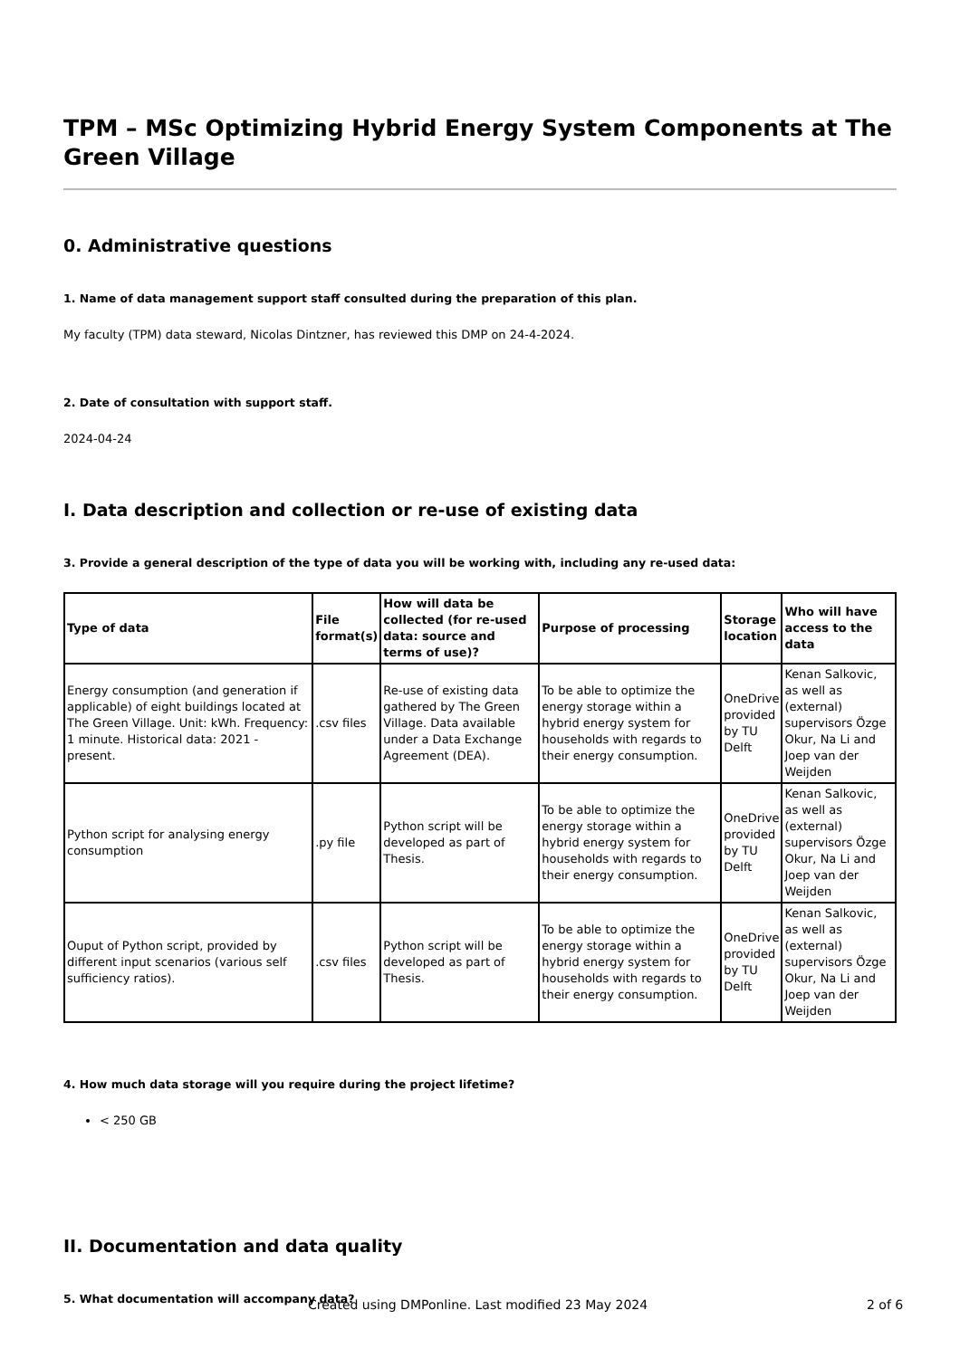TPM – MSc Optimizing Hybrid Energy System Components at The Green Village
0. Administrative questions
1. Name of data management support staff consulted during the preparation of this plan.
My faculty (TPM) data steward, Nicolas Dintzner, has reviewed this DMP on 24-4-2024.
2. Date of consultation with support staff.
2024-04-24
I. Data description and collection or re-use of existing data
3. Provide a general description of the type of data you will be working with, including any re-used data:
| Type of data | File format(s) | How will data be collected (for re-used data: source and terms of use)? | Purpose of processing | Storage location | Who will have access to the data |
| --- | --- | --- | --- | --- | --- |
| Energy consumption (and generation if applicable) of eight buildings located at The Green Village. Unit: kWh. Frequency: 1 minute. Historical data: 2021 - present. | .csv files | Re-use of existing data gathered by The Green Village. Data available under a Data Exchange Agreement (DEA). | To be able to optimize the energy storage within a hybrid energy system for households with regards to their energy consumption. | OneDrive provided by TU Delft | Kenan Salkovic, as well as (external) supervisors Özge Okur, Na Li and Joep van der Weijden |
| Python script for analysing energy consumption | .py file | Python script will be developed as part of Thesis. | To be able to optimize the energy storage within a hybrid energy system for households with regards to their energy consumption. | OneDrive provided by TU Delft | Kenan Salkovic, as well as (external) supervisors Özge Okur, Na Li and Joep van der Weijden |
| Ouput of Python script, provided by different input scenarios (various self sufficiency ratios). | .csv files | Python script will be developed as part of Thesis. | To be able to optimize the energy storage within a hybrid energy system for households with regards to their energy consumption. | OneDrive provided by TU Delft | Kenan Salkovic, as well as (external) supervisors Özge Okur, Na Li and Joep van der Weijden |
4. How much data storage will you require during the project lifetime?
< 250 GB
II. Documentation and data quality
5. What documentation will accompany data?
Created using DMPonline. Last modified 23 May 2024 2 of 6